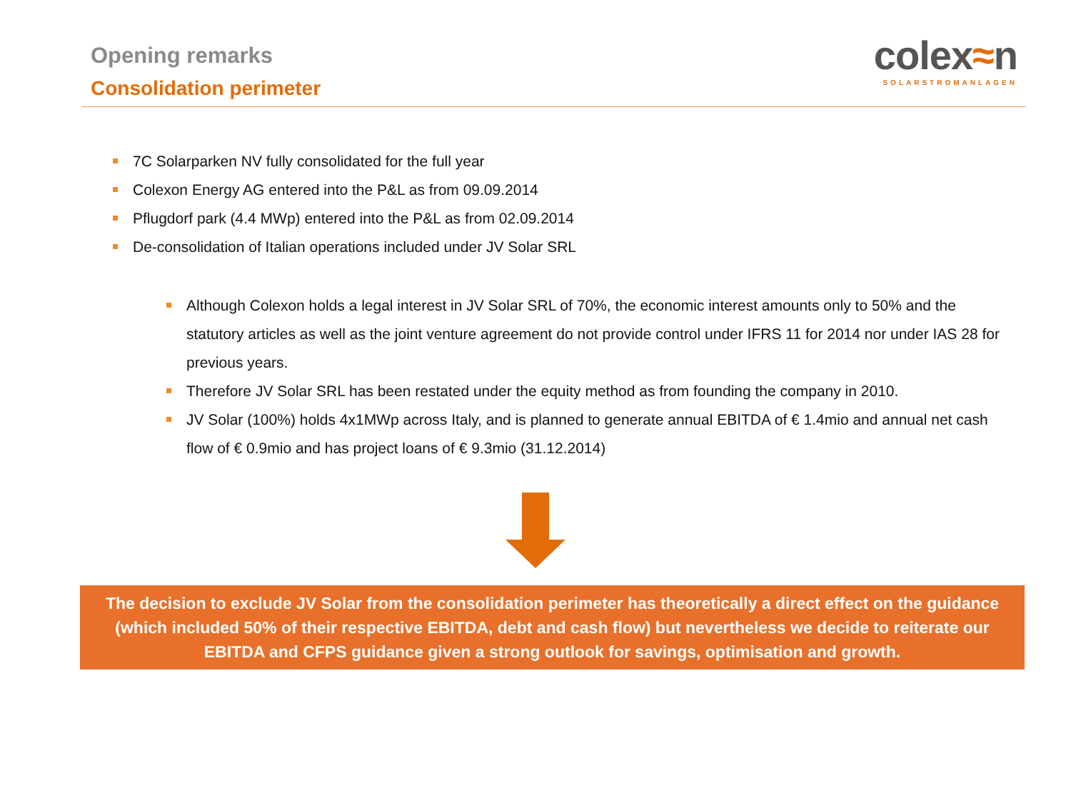Opening remarks
Consolidation perimeter
colex≈n
SOLARSTROMANLAGEN
7C Solarparken NV fully consolidated for the full year
Colexon Energy AG entered into the P&L as from 09.09.2014
Pflugdorf park (4.4 MWp) entered into the P&L as from 02.09.2014
De-consolidation of Italian operations included under JV Solar SRL
Although Colexon holds a legal interest in JV Solar SRL of 70%, the economic interest amounts only to 50% and the statutory articles as well as the joint venture agreement do not provide control under IFRS 11 for 2014 nor under IAS 28 for previous years.
Therefore JV Solar SRL has been restated under the equity method as from founding the company in 2010.
JV Solar (100%) holds 4x1MWp across Italy, and is planned to generate annual EBITDA of € 1.4mio and annual net cash flow of € 0.9mio and has project loans of € 9.3mio (31.12.2014)
The decision to exclude JV Solar from the consolidation perimeter has theoretically a direct effect on the guidance (which included 50% of their respective EBITDA, debt and cash flow) but nevertheless we decide to reiterate our EBITDA and CFPS guidance given a strong outlook for savings, optimisation and growth.